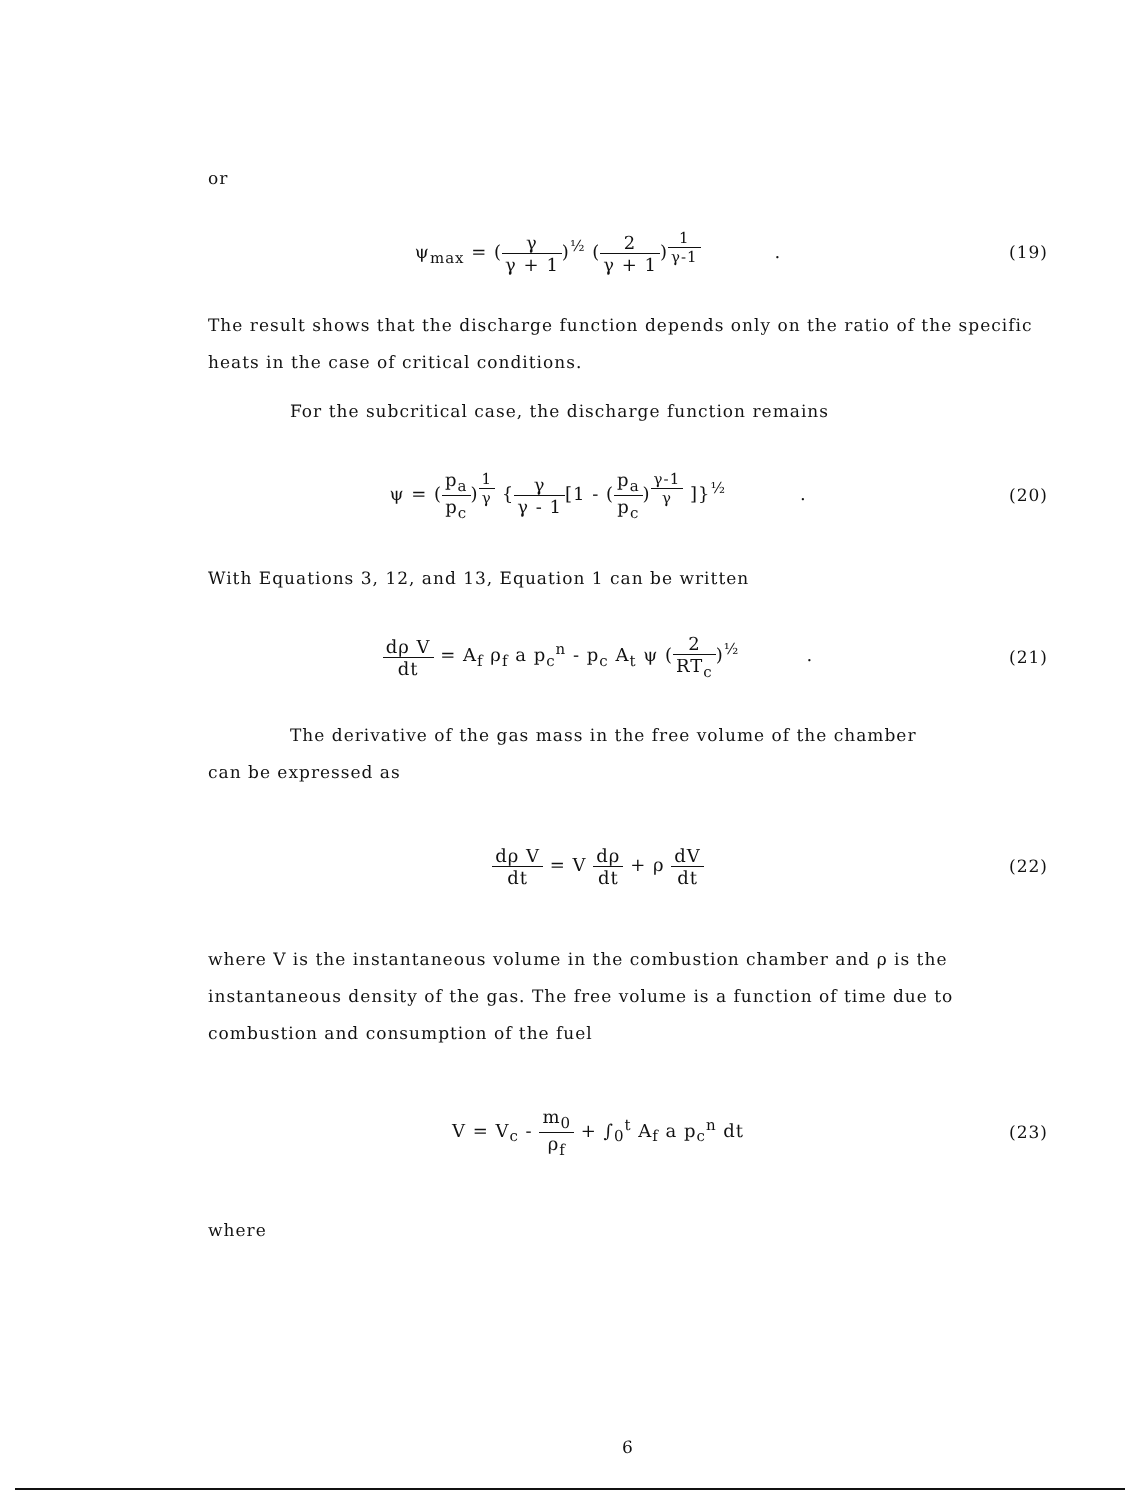or
ψ<sub>max</sub> = (γ γ + 1)<sup>½</sup> (2 γ + 1)<sup>1 γ-1</sup> .
(19)
The result shows that the discharge function depends only on the ratio of the specific heats in the case of critical conditions.
For the subcritical case, the discharge function remains
ψ = (p<sub>a</sub> p<sub>c</sub>)<sup>1 γ</sup> {γ γ - 1[1 - (p<sub>a</sub> p<sub>c</sub>)<sup>γ-1 γ</sup> ]}<sup>½</sup> .
(20)
With Equations 3, 12, and 13, Equation 1 can be written
dρ V dt = A<sub>f</sub> ρ<sub>f</sub> a p<sub>c</sub><sup>n</sup> - p<sub>c</sub> A<sub>t</sub> ψ (2 RT<sub>c</sub>)<sup>½</sup> .
(21)
The derivative of the gas mass in the free volume of the chamber
can be expressed as
dρ V dt = V dρ dt + ρ dV dt (22)
where V is the instantaneous volume in the combustion chamber and ρ is the instantaneous density of the gas. The free volume is a function of time due to combustion and consumption of the fuel
V = V<sub>c</sub> - m<sub>0</sub> ρ<sub>f</sub> + ∫<sub>0</sub><sup>t</sup> A<sub>f</sub> a p<sub>c</sub><sup>n</sup> dt
(23)
where
6